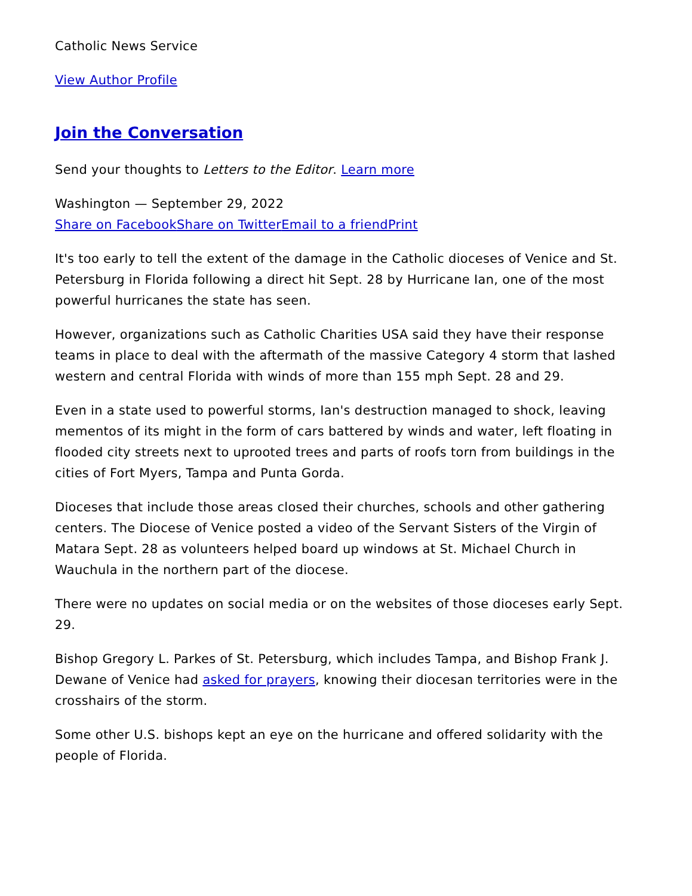Catholic News Service
View Author Profile
Join the Conversation
Send your thoughts to Letters to the Editor. Learn more
Washington — September 29, 2022
Share on Facebook Share on Twitter Email to a friend Print
It's too early to tell the extent of the damage in the Catholic dioceses of Venice and St. Petersburg in Florida following a direct hit Sept. 28 by Hurricane Ian, one of the most powerful hurricanes the state has seen.
However, organizations such as Catholic Charities USA said they have their response teams in place to deal with the aftermath of the massive Category 4 storm that lashed western and central Florida with winds of more than 155 mph Sept. 28 and 29.
Even in a state used to powerful storms, Ian's destruction managed to shock, leaving mementos of its might in the form of cars battered by winds and water, left floating in flooded city streets next to uprooted trees and parts of roofs torn from buildings in the cities of Fort Myers, Tampa and Punta Gorda.
Dioceses that include those areas closed their churches, schools and other gathering centers. The Diocese of Venice posted a video of the Servant Sisters of the Virgin of Matara Sept. 28 as volunteers helped board up windows at St. Michael Church in Wauchula in the northern part of the diocese.
There were no updates on social media or on the websites of those dioceses early Sept. 29.
Bishop Gregory L. Parkes of St. Petersburg, which includes Tampa, and Bishop Frank J. Dewane of Venice had asked for prayers, knowing their diocesan territories were in the crosshairs of the storm.
Some other U.S. bishops kept an eye on the hurricane and offered solidarity with the people of Florida.